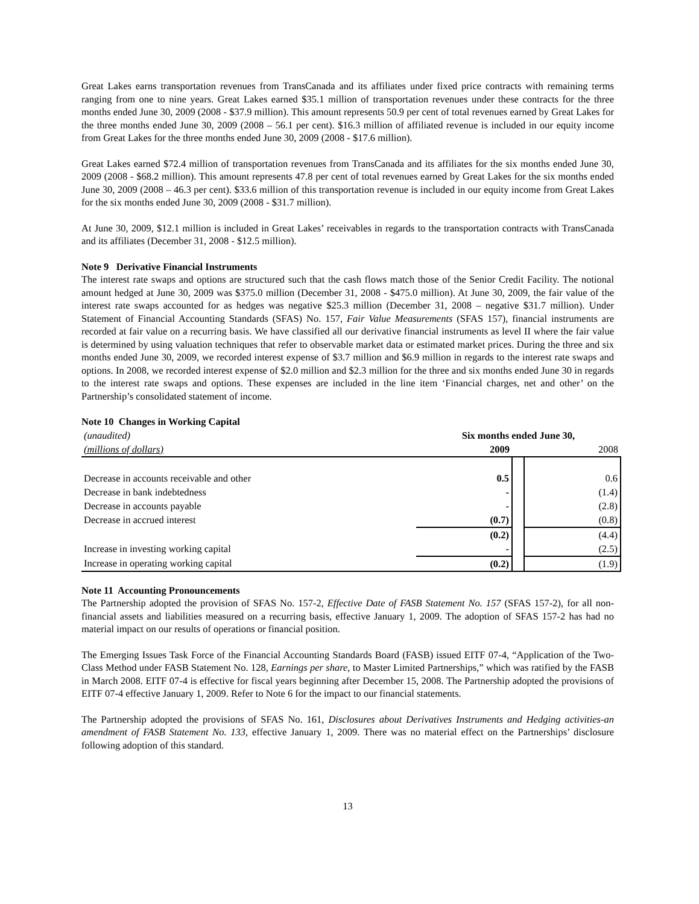Great Lakes earns transportation revenues from TransCanada and its affiliates under fixed price contracts with remaining terms ranging from one to nine years. Great Lakes earned $35.1 million of transportation revenues under these contracts for the three months ended June 30, 2009 (2008 - $37.9 million). This amount represents 50.9 per cent of total revenues earned by Great Lakes for the three months ended June 30, 2009 (2008 – 56.1 per cent). $16.3 million of affiliated revenue is included in our equity income from Great Lakes for the three months ended June 30, 2009 (2008 - $17.6 million).
Great Lakes earned $72.4 million of transportation revenues from TransCanada and its affiliates for the six months ended June 30, 2009 (2008 - $68.2 million). This amount represents 47.8 per cent of total revenues earned by Great Lakes for the six months ended June 30, 2009 (2008 – 46.3 per cent). $33.6 million of this transportation revenue is included in our equity income from Great Lakes for the six months ended June 30, 2009 (2008 - $31.7 million).
At June 30, 2009, $12.1 million is included in Great Lakes’ receivables in regards to the transportation contracts with TransCanada and its affiliates (December 31, 2008 - $12.5 million).
Note 9 Derivative Financial Instruments
The interest rate swaps and options are structured such that the cash flows match those of the Senior Credit Facility. The notional amount hedged at June 30, 2009 was $375.0 million (December 31, 2008 - $475.0 million). At June 30, 2009, the fair value of the interest rate swaps accounted for as hedges was negative $25.3 million (December 31, 2008 – negative $31.7 million). Under Statement of Financial Accounting Standards (SFAS) No. 157, Fair Value Measurements (SFAS 157), financial instruments are recorded at fair value on a recurring basis. We have classified all our derivative financial instruments as level II where the fair value is determined by using valuation techniques that refer to observable market data or estimated market prices. During the three and six months ended June 30, 2009, we recorded interest expense of $3.7 million and $6.9 million in regards to the interest rate swaps and options. In 2008, we recorded interest expense of $2.0 million and $2.3 million for the three and six months ended June 30 in regards to the interest rate swaps and options. These expenses are included in the line item ‘Financial charges, net and other’ on the Partnership’s consolidated statement of income.
Note 10 Changes in Working Capital
| (unaudited) | Six months ended June 30, | | |
| (millions of dollars) | 2009 | | 2008 |
| Decrease in accounts receivable and other | 0.5 | | 0.6 |
| Decrease in bank indebtedness | - | | (1.4) |
| Decrease in accounts payable | - | | (2.8) |
| Decrease in accrued interest | (0.7) | | (0.8) |
| | (0.2) | | (4.4) |
| Increase in investing working capital | - | | (2.5) |
| Increase in operating working capital | (0.2) | | (1.9) |
Note 11 Accounting Pronouncements
The Partnership adopted the provision of SFAS No. 157-2, Effective Date of FASB Statement No. 157 (SFAS 157-2), for all non-financial assets and liabilities measured on a recurring basis, effective January 1, 2009. The adoption of SFAS 157-2 has had no material impact on our results of operations or financial position.
The Emerging Issues Task Force of the Financial Accounting Standards Board (FASB) issued EITF 07-4, “Application of the Two-Class Method under FASB Statement No. 128, Earnings per share, to Master Limited Partnerships,” which was ratified by the FASB in March 2008. EITF 07-4 is effective for fiscal years beginning after December 15, 2008. The Partnership adopted the provisions of EITF 07-4 effective January 1, 2009. Refer to Note 6 for the impact to our financial statements.
The Partnership adopted the provisions of SFAS No. 161, Disclosures about Derivatives Instruments and Hedging activities-an amendment of FASB Statement No. 133, effective January 1, 2009. There was no material effect on the Partnerships’ disclosure following adoption of this standard.
13